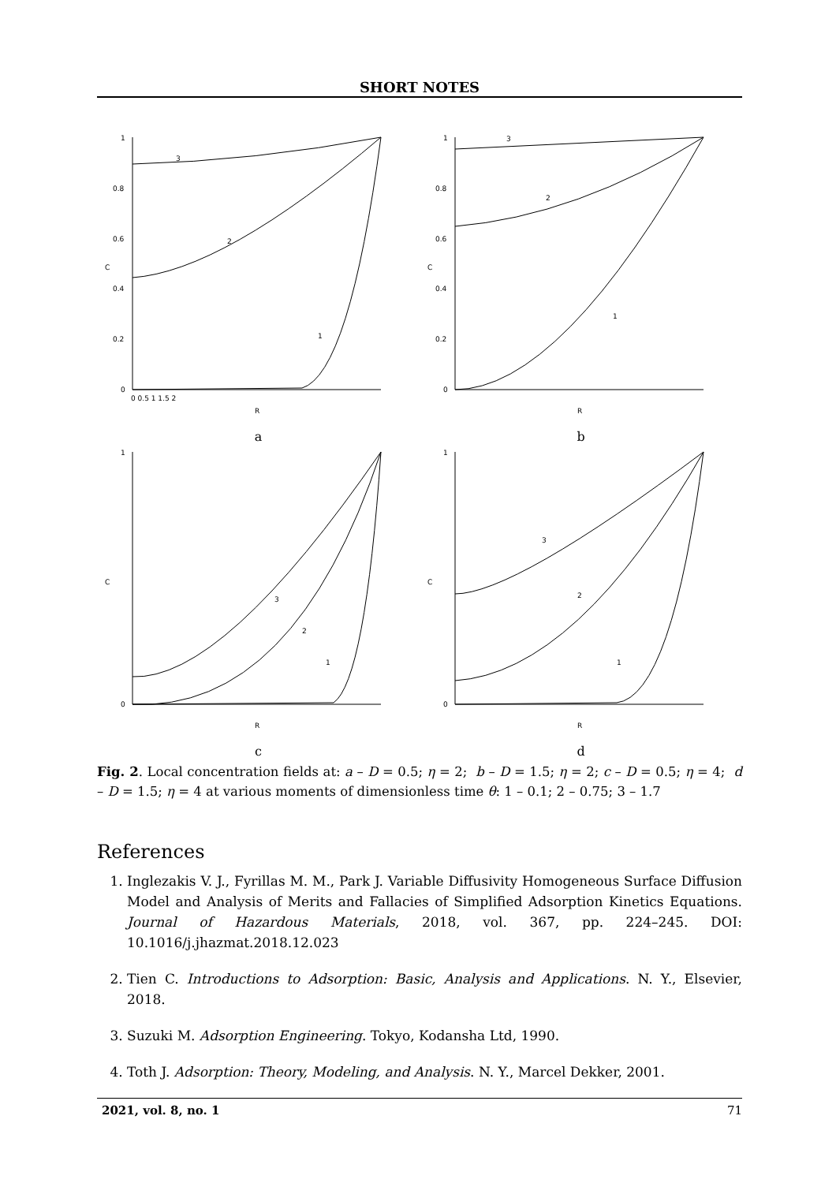SHORT NOTES
1
0.8
0.6
C
0.4
0.2
0
0 0.5 1 1.5 2
R
3
2
1
a
1
0.8
0.6
C
0.4
0.2
0
R
3
2
1
b
1
C
0
R
3
2
1
c
1
C
0
R
3
2
1
d
Fig. 2. Local concentration fields at: a – D = 0.5; η = 2; b – D = 1.5; η = 2; c – D = 0.5; η = 4; d – D = 1.5; η = 4 at various moments of dimensionless time θ: 1 – 0.1; 2 – 0.75; 3 – 1.7
References
1. Inglezakis V. J., Fyrillas M. M., Park J. Variable Diffusivity Homogeneous Surface Diffusion Model and Analysis of Merits and Fallacies of Simplified Adsorption Kinetics Equations. Journal of Hazardous Materials, 2018, vol. 367, pp. 224–245. DOI: 10.1016/j.jhazmat.2018.12.023
2. Tien C. Introductions to Adsorption: Basic, Analysis and Applications. N. Y., Elsevier, 2018.
3. Suzuki M. Adsorption Engineering. Tokyo, Kodansha Ltd, 1990.
4. Toth J. Adsorption: Theory, Modeling, and Analysis. N. Y., Marcel Dekker, 2001.
2021, vol. 8, no. 1 71